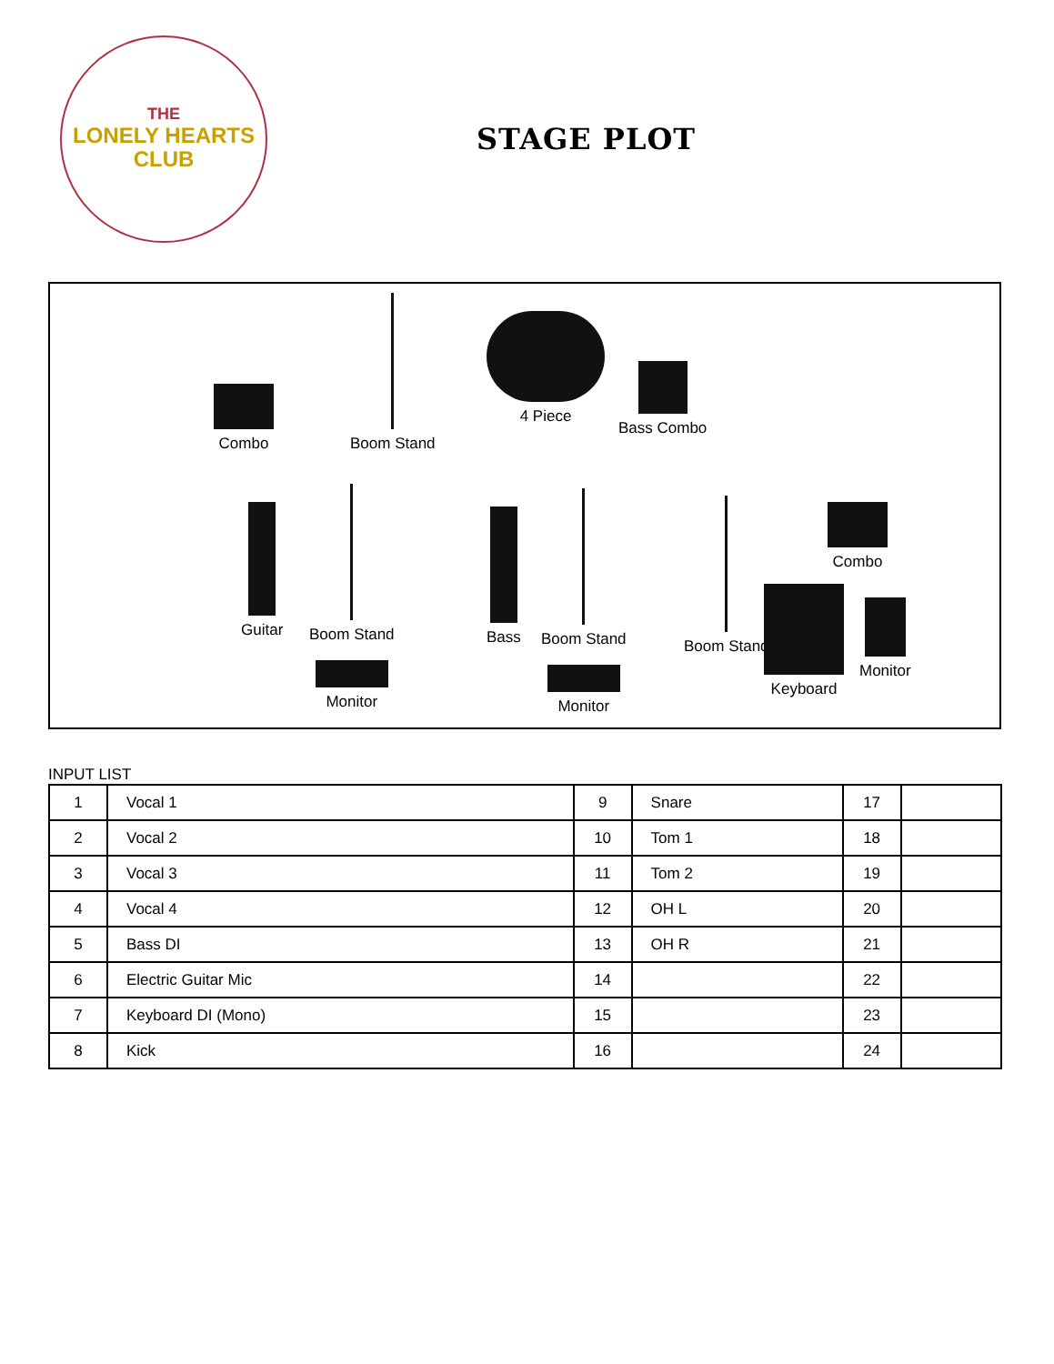THE
LONELY HEARTS
CLUB
STAGE PLOT
Combo
Boom Stand
4 Piece
Bass Combo
Guitar
Boom Stand
Monitor
Bass
Boom Stand
Monitor
Boom Stand Combo
Keyboard
Monitor
INPUT LIST
| 1 | Vocal 1 | 9 | Snare | 17 | |
| 2 | Vocal 2 | 10 | Tom 1 | 18 | |
| 3 | Vocal 3 | 11 | Tom 2 | 19 | |
| 4 | Vocal 4 | 12 | OH L | 20 | |
| 5 | Bass DI | 13 | OH R | 21 | |
| 6 | Electric Guitar Mic | 14 | | 22 | |
| 7 | Keyboard DI (Mono) | 15 | | 23 | |
| 8 | Kick | 16 | | 24 | |